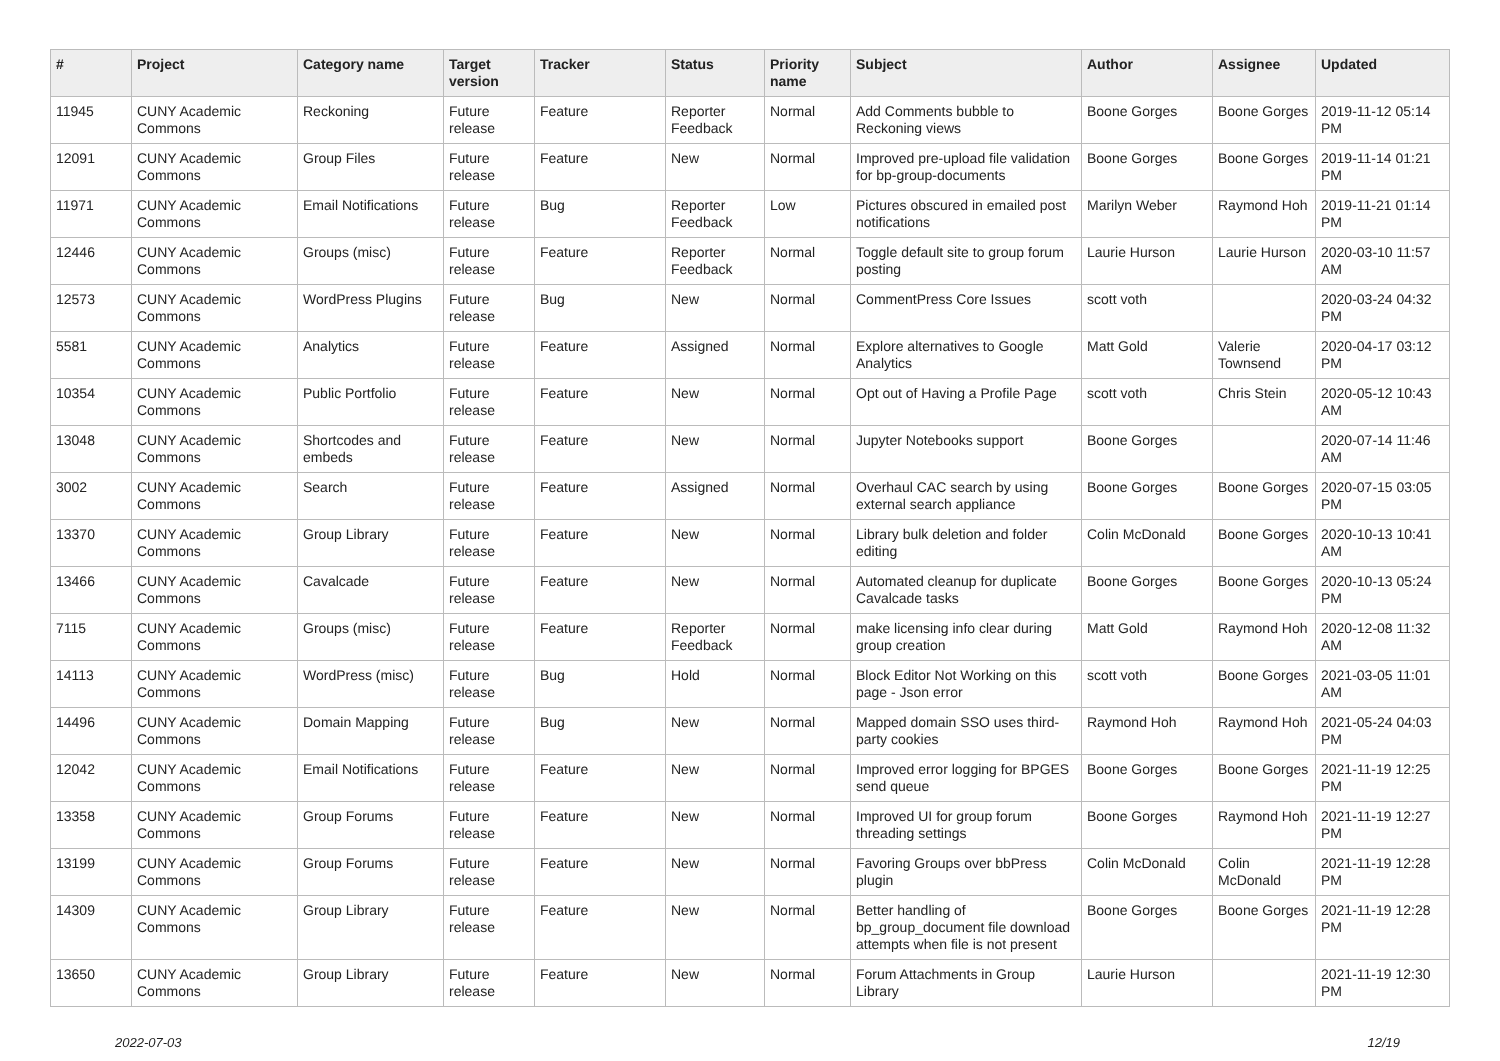| # | Project | Category name | Target version | Tracker | Status | Priority name | Subject | Author | Assignee | Updated |
| --- | --- | --- | --- | --- | --- | --- | --- | --- | --- | --- |
| 11945 | CUNY Academic Commons | Reckoning | Future release | Feature | Reporter Feedback | Normal | Add Comments bubble to Reckoning views | Boone Gorges | Boone Gorges | 2019-11-12 05:14 PM |
| 12091 | CUNY Academic Commons | Group Files | Future release | Feature | New | Normal | Improved pre-upload file validation for bp-group-documents | Boone Gorges | Boone Gorges | 2019-11-14 01:21 PM |
| 11971 | CUNY Academic Commons | Email Notifications | Future release | Bug | Reporter Feedback | Low | Pictures obscured in emailed post notifications | Marilyn Weber | Raymond Hoh | 2019-11-21 01:14 PM |
| 12446 | CUNY Academic Commons | Groups (misc) | Future release | Feature | Reporter Feedback | Normal | Toggle default site to group forum posting | Laurie Hurson | Laurie Hurson | 2020-03-10 11:57 AM |
| 12573 | CUNY Academic Commons | WordPress Plugins | Future release | Bug | New | Normal | CommentPress Core Issues | scott voth | | 2020-03-24 04:32 PM |
| 5581 | CUNY Academic Commons | Analytics | Future release | Feature | Assigned | Normal | Explore alternatives to Google Analytics | Matt Gold | Valerie Townsend | 2020-04-17 03:12 PM |
| 10354 | CUNY Academic Commons | Public Portfolio | Future release | Feature | New | Normal | Opt out of Having a Profile Page | scott voth | Chris Stein | 2020-05-12 10:43 AM |
| 13048 | CUNY Academic Commons | Shortcodes and embeds | Future release | Feature | New | Normal | Jupyter Notebooks support | Boone Gorges | | 2020-07-14 11:46 AM |
| 3002 | CUNY Academic Commons | Search | Future release | Feature | Assigned | Normal | Overhaul CAC search by using external search appliance | Boone Gorges | Boone Gorges | 2020-07-15 03:05 PM |
| 13370 | CUNY Academic Commons | Group Library | Future release | Feature | New | Normal | Library bulk deletion and folder editing | Colin McDonald | Boone Gorges | 2020-10-13 10:41 AM |
| 13466 | CUNY Academic Commons | Cavalcade | Future release | Feature | New | Normal | Automated cleanup for duplicate Cavalcade tasks | Boone Gorges | Boone Gorges | 2020-10-13 05:24 PM |
| 7115 | CUNY Academic Commons | Groups (misc) | Future release | Feature | Reporter Feedback | Normal | make licensing info clear during group creation | Matt Gold | Raymond Hoh | 2020-12-08 11:32 AM |
| 14113 | CUNY Academic Commons | WordPress (misc) | Future release | Bug | Hold | Normal | Block Editor Not Working on this page - Json error | scott voth | Boone Gorges | 2021-03-05 11:01 AM |
| 14496 | CUNY Academic Commons | Domain Mapping | Future release | Bug | New | Normal | Mapped domain SSO uses third-party cookies | Raymond Hoh | Raymond Hoh | 2021-05-24 04:03 PM |
| 12042 | CUNY Academic Commons | Email Notifications | Future release | Feature | New | Normal | Improved error logging for BPGES send queue | Boone Gorges | Boone Gorges | 2021-11-19 12:25 PM |
| 13358 | CUNY Academic Commons | Group Forums | Future release | Feature | New | Normal | Improved UI for group forum threading settings | Boone Gorges | Raymond Hoh | 2021-11-19 12:27 PM |
| 13199 | CUNY Academic Commons | Group Forums | Future release | Feature | New | Normal | Favoring Groups over bbPress plugin | Colin McDonald | Colin McDonald | 2021-11-19 12:28 PM |
| 14309 | CUNY Academic Commons | Group Library | Future release | Feature | New | Normal | Better handling of bp_group_document file download attempts when file is not present | Boone Gorges | Boone Gorges | 2021-11-19 12:28 PM |
| 13650 | CUNY Academic Commons | Group Library | Future release | Feature | New | Normal | Forum Attachments in Group Library | Laurie Hurson | | 2021-11-19 12:30 PM |
2022-07-03 12/19